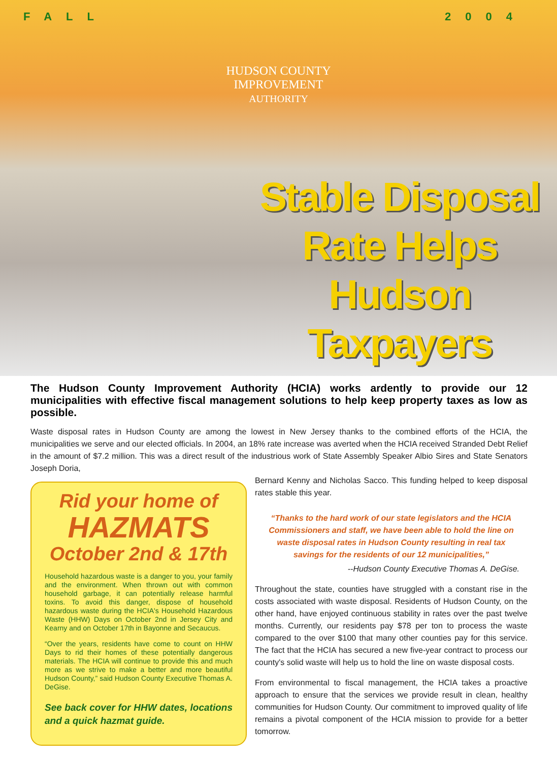FALL 2004
HUDSON COUNTY
IMPROVEMENT
AUTHORITY
Stable Disposal Rate Helps Hudson Taxpayers
The Hudson County Improvement Authority (HCIA) works ardently to provide our 12 municipalities with effective fiscal management solutions to help keep property taxes as low as possible.
Waste disposal rates in Hudson County are among the lowest in New Jersey thanks to the combined efforts of the HCIA, the municipalities we serve and our elected officials. In 2004, an 18% rate increase was averted when the HCIA received Stranded Debt Relief in the amount of $7.2 million. This was a direct result of the industrious work of State Assembly Speaker Albio Sires and State Senators Joseph Doria,
Rid your home of
HAZMATS
October 2nd & 17th
Household hazardous waste is a danger to you, your family and the environment. When thrown out with common household garbage, it can potentially release harmful toxins. To avoid this danger, dispose of household hazardous waste during the HCIA's Household Hazardous Waste (HHW) Days on October 2nd in Jersey City and Kearny and on October 17th in Bayonne and Secaucus.
“Over the years, residents have come to count on HHW Days to rid their homes of these potentially dangerous materials. The HCIA will continue to provide this and much more as we strive to make a better and more beautiful Hudson County,” said Hudson County Executive Thomas A. DeGise.
See back cover for HHW dates, locations and a quick hazmat guide.
Bernard Kenny and Nicholas Sacco. This funding helped to keep disposal rates stable this year.
“Thanks to the hard work of our state legislators and the HCIA Commissioners and staff, we have been able to hold the line on waste disposal rates in Hudson County resulting in real tax savings for the residents of our 12 municipalities,”
--Hudson County Executive Thomas A. DeGise.
Throughout the state, counties have struggled with a constant rise in the costs associated with waste disposal. Residents of Hudson County, on the other hand, have enjoyed continuous stability in rates over the past twelve months. Currently, our residents pay $78 per ton to process the waste compared to the over $100 that many other counties pay for this service. The fact that the HCIA has secured a new five-year contract to process our county's solid waste will help us to hold the line on waste disposal costs.
From environmental to fiscal management, the HCIA takes a proactive approach to ensure that the services we provide result in clean, healthy communities for Hudson County. Our commitment to improved quality of life remains a pivotal component of the HCIA mission to provide for a better tomorrow.